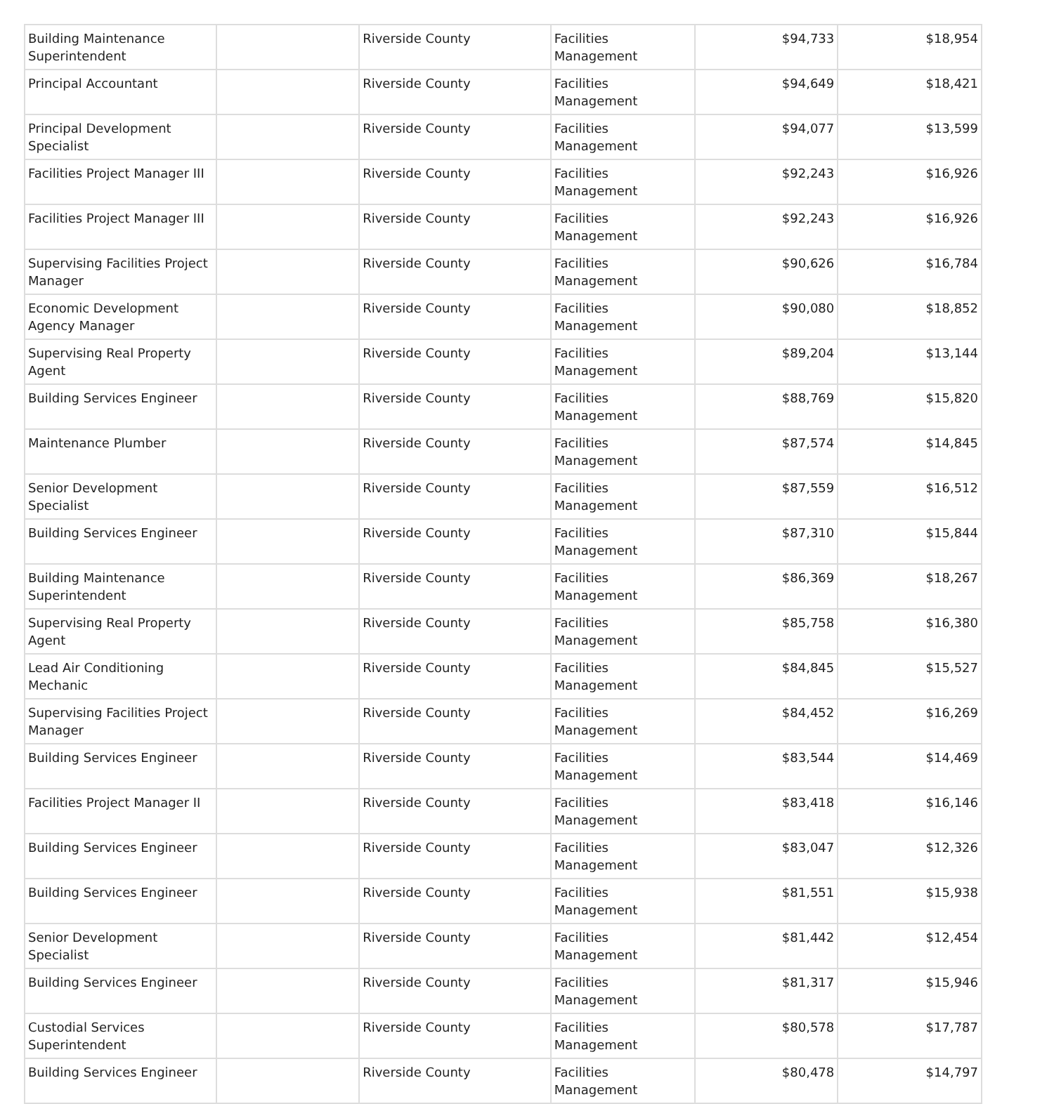| Building Maintenance Superintendent | | Riverside County | Facilities Management | $94,733 | $18,954 |
| Principal Accountant | | Riverside County | Facilities Management | $94,649 | $18,421 |
| Principal Development Specialist | | Riverside County | Facilities Management | $94,077 | $13,599 |
| Facilities Project Manager III | | Riverside County | Facilities Management | $92,243 | $16,926 |
| Facilities Project Manager III | | Riverside County | Facilities Management | $92,243 | $16,926 |
| Supervising Facilities Project Manager | | Riverside County | Facilities Management | $90,626 | $16,784 |
| Economic Development Agency Manager | | Riverside County | Facilities Management | $90,080 | $18,852 |
| Supervising Real Property Agent | | Riverside County | Facilities Management | $89,204 | $13,144 |
| Building Services Engineer | | Riverside County | Facilities Management | $88,769 | $15,820 |
| Maintenance Plumber | | Riverside County | Facilities Management | $87,574 | $14,845 |
| Senior Development Specialist | | Riverside County | Facilities Management | $87,559 | $16,512 |
| Building Services Engineer | | Riverside County | Facilities Management | $87,310 | $15,844 |
| Building Maintenance Superintendent | | Riverside County | Facilities Management | $86,369 | $18,267 |
| Supervising Real Property Agent | | Riverside County | Facilities Management | $85,758 | $16,380 |
| Lead Air Conditioning Mechanic | | Riverside County | Facilities Management | $84,845 | $15,527 |
| Supervising Facilities Project Manager | | Riverside County | Facilities Management | $84,452 | $16,269 |
| Building Services Engineer | | Riverside County | Facilities Management | $83,544 | $14,469 |
| Facilities Project Manager II | | Riverside County | Facilities Management | $83,418 | $16,146 |
| Building Services Engineer | | Riverside County | Facilities Management | $83,047 | $12,326 |
| Building Services Engineer | | Riverside County | Facilities Management | $81,551 | $15,938 |
| Senior Development Specialist | | Riverside County | Facilities Management | $81,442 | $12,454 |
| Building Services Engineer | | Riverside County | Facilities Management | $81,317 | $15,946 |
| Custodial Services Superintendent | | Riverside County | Facilities Management | $80,578 | $17,787 |
| Building Services Engineer | | Riverside County | Facilities Management | $80,478 | $14,797 |